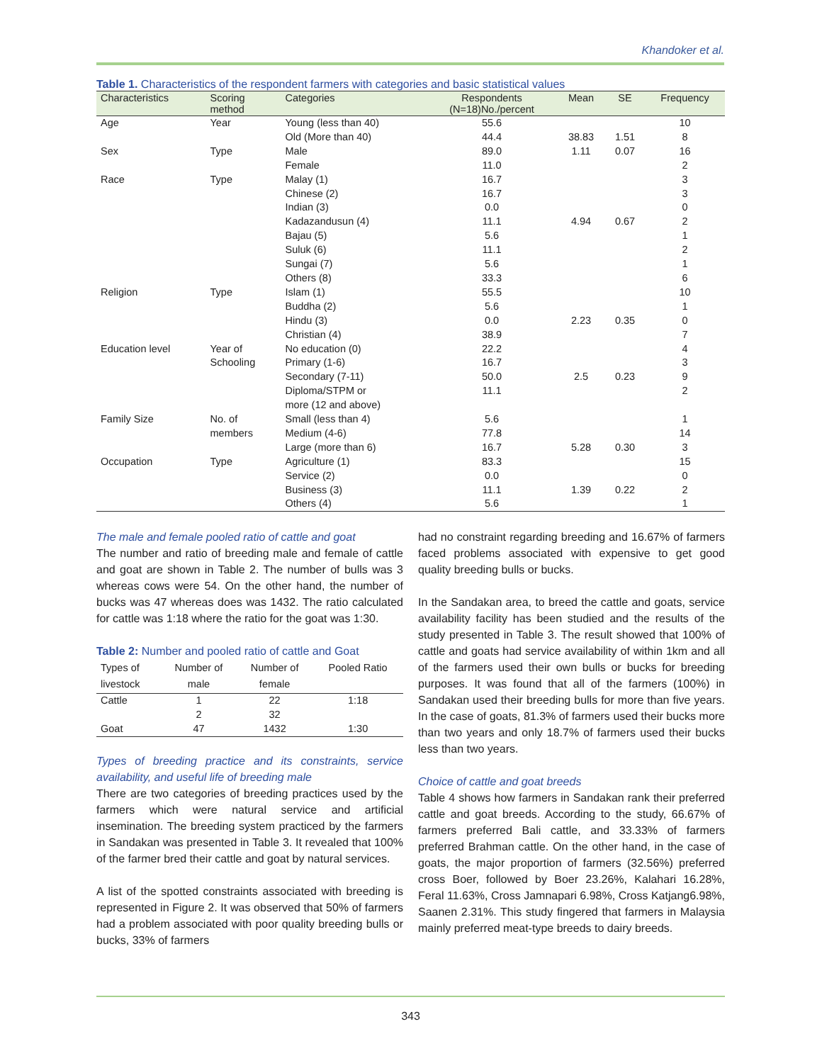Khandoker et al.
Table 1. Characteristics of the respondent farmers with categories and basic statistical values
| Characteristics | Scoring method | Categories | Respondents (N=18)No./percent | Mean | SE | Frequency |
| --- | --- | --- | --- | --- | --- | --- |
| Age | Year | Young (less than 40) | 55.6 | | | 10 |
| | | Old (More than 40) | 44.4 | 38.83 | 1.51 | 8 |
| Sex | Type | Male | 89.0 | 1.11 | 0.07 | 16 |
| | | Female | 11.0 | | | 2 |
| Race | Type | Malay (1) | 16.7 | | | 3 |
| | | Chinese (2) | 16.7 | | | 3 |
| | | Indian (3) | 0.0 | | | 0 |
| | | Kadazandusun (4) | 11.1 | 4.94 | 0.67 | 2 |
| | | Bajau (5) | 5.6 | | | 1 |
| | | Suluk (6) | 11.1 | | | 2 |
| | | Sungai (7) | 5.6 | | | 1 |
| | | Others (8) | 33.3 | | | 6 |
| Religion | Type | Islam (1) | 55.5 | | | 10 |
| | | Buddha (2) | 5.6 | | | 1 |
| | | Hindu (3) | 0.0 | 2.23 | 0.35 | 0 |
| | | Christian (4) | 38.9 | | | 7 |
| Education level | Year of Schooling | No education (0) Primary (1-6) | 22.2 16.7 | | | 4 3 |
| | | Secondary (7-11) | 50.0 | 2.5 | 0.23 | 9 |
| | | Diploma/STPM or more (12 and above) | 11.1 | | | 2 |
| Family Size | No. of members | Small (less than 4) Medium (4-6) | 5.6 77.8 | | | 1 14 |
| | | Large (more than 6) | 16.7 | 5.28 | 0.30 | 3 |
| Occupation | Type | Agriculture (1) | 83.3 | | | 15 |
| | | Service (2) | 0.0 | | | 0 |
| | | Business (3) | 11.1 | 1.39 | 0.22 | 2 |
| | | Others (4) | 5.6 | | | 1 |
The male and female pooled ratio of cattle and goat
The number and ratio of breeding male and female of cattle and goat are shown in Table 2. The number of bulls was 3 whereas cows were 54. On the other hand, the number of bucks was 47 whereas does was 1432. The ratio calculated for cattle was 1:18 where the ratio for the goat was 1:30.
Table 2: Number and pooled ratio of cattle and Goat
| Types of livestock | Number of male | Number of female | Pooled Ratio |
| --- | --- | --- | --- |
| Cattle | 1 | 22 | 1:18 |
| | 2 | 32 | |
| Goat | 47 | 1432 | 1:30 |
Types of breeding practice and its constraints, service availability, and useful life of breeding male
There are two categories of breeding practices used by the farmers which were natural service and artificial insemination. The breeding system practiced by the farmers in Sandakan was presented in Table 3. It revealed that 100% of the farmer bred their cattle and goat by natural services.
A list of the spotted constraints associated with breeding is represented in Figure 2. It was observed that 50% of farmers had a problem associated with poor quality breeding bulls or bucks, 33% of farmers
had no constraint regarding breeding and 16.67% of farmers faced problems associated with expensive to get good quality breeding bulls or bucks.
In the Sandakan area, to breed the cattle and goats, service availability facility has been studied and the results of the study presented in Table 3. The result showed that 100% of cattle and goats had service availability of within 1km and all of the farmers used their own bulls or bucks for breeding purposes. It was found that all of the farmers (100%) in Sandakan used their breeding bulls for more than five years. In the case of goats, 81.3% of farmers used their bucks more than two years and only 18.7% of farmers used their bucks less than two years.
Choice of cattle and goat breeds
Table 4 shows how farmers in Sandakan rank their preferred cattle and goat breeds. According to the study, 66.67% of farmers preferred Bali cattle, and 33.33% of farmers preferred Brahman cattle. On the other hand, in the case of goats, the major proportion of farmers (32.56%) preferred cross Boer, followed by Boer 23.26%, Kalahari 16.28%, Feral 11.63%, Cross Jamnapari 6.98%, Cross Katjang6.98%, Saanen 2.31%. This study fingered that farmers in Malaysia mainly preferred meat-type breeds to dairy breeds.
343